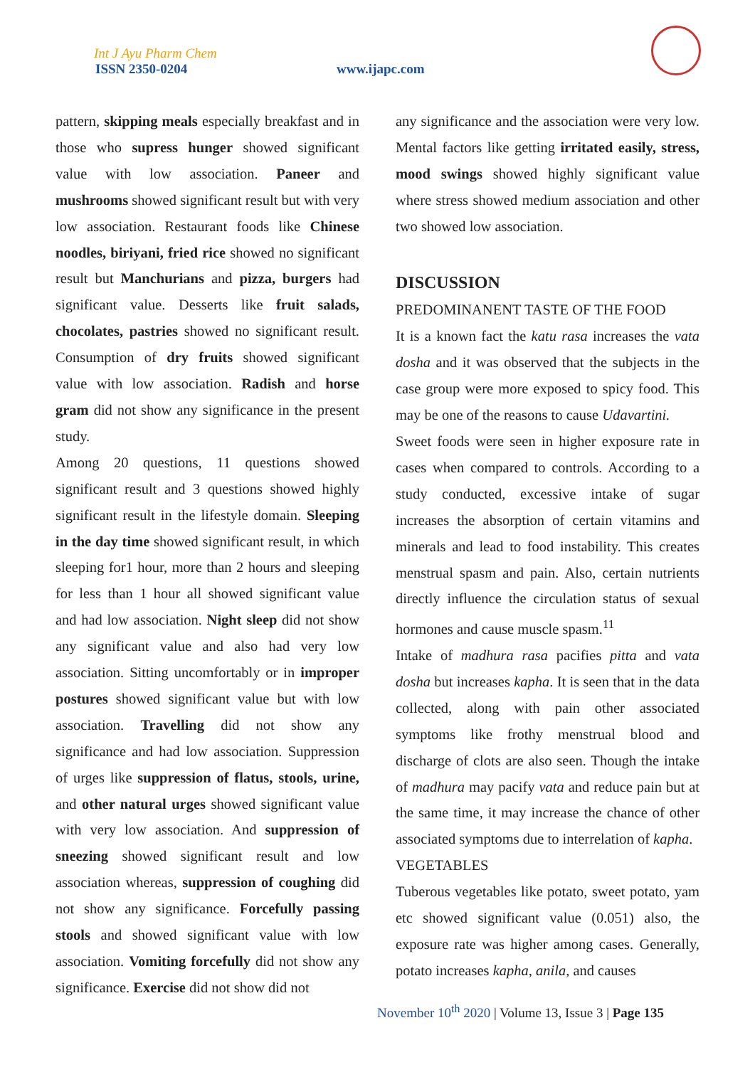Int J Ayu Pharm Chem
ISSN 2350-0204 www.ijapc.com
pattern, skipping meals especially breakfast and in those who supress hunger showed significant value with low association. Paneer and mushrooms showed significant result but with very low association. Restaurant foods like Chinese noodles, biriyani, fried rice showed no significant result but Manchurians and pizza, burgers had significant value. Desserts like fruit salads, chocolates, pastries showed no significant result. Consumption of dry fruits showed significant value with low association. Radish and horse gram did not show any significance in the present study.
Among 20 questions, 11 questions showed significant result and 3 questions showed highly significant result in the lifestyle domain. Sleeping in the day time showed significant result, in which sleeping for1 hour, more than 2 hours and sleeping for less than 1 hour all showed significant value and had low association. Night sleep did not show any significant value and also had very low association. Sitting uncomfortably or in improper postures showed significant value but with low association. Travelling did not show any significance and had low association. Suppression of urges like suppression of flatus, stools, urine, and other natural urges showed significant value with very low association. And suppression of sneezing showed significant result and low association whereas, suppression of coughing did not show any significance. Forcefully passing stools and showed significant value with low association. Vomiting forcefully did not show any significance. Exercise did not show did not
any significance and the association were very low. Mental factors like getting irritated easily, stress, mood swings showed highly significant value where stress showed medium association and other two showed low association.
DISCUSSION
PREDOMINANENT TASTE OF THE FOOD
It is a known fact the katu rasa increases the vata dosha and it was observed that the subjects in the case group were more exposed to spicy food. This may be one of the reasons to cause Udavartini.
Sweet foods were seen in higher exposure rate in cases when compared to controls. According to a study conducted, excessive intake of sugar increases the absorption of certain vitamins and minerals and lead to food instability. This creates menstrual spasm and pain. Also, certain nutrients directly influence the circulation status of sexual hormones and cause muscle spasm.<sup>11</sup>
Intake of madhura rasa pacifies pitta and vata dosha but increases kapha. It is seen that in the data collected, along with pain other associated symptoms like frothy menstrual blood and discharge of clots are also seen. Though the intake of madhura may pacify vata and reduce pain but at the same time, it may increase the chance of other associated symptoms due to interrelation of kapha.
VEGETABLES
Tuberous vegetables like potato, sweet potato, yam etc showed significant value (0.051) also, the exposure rate was higher among cases. Generally, potato increases kapha, anila, and causes
November 10<sup>th</sup> 2020 | Volume 13, Issue 3 | Page 135